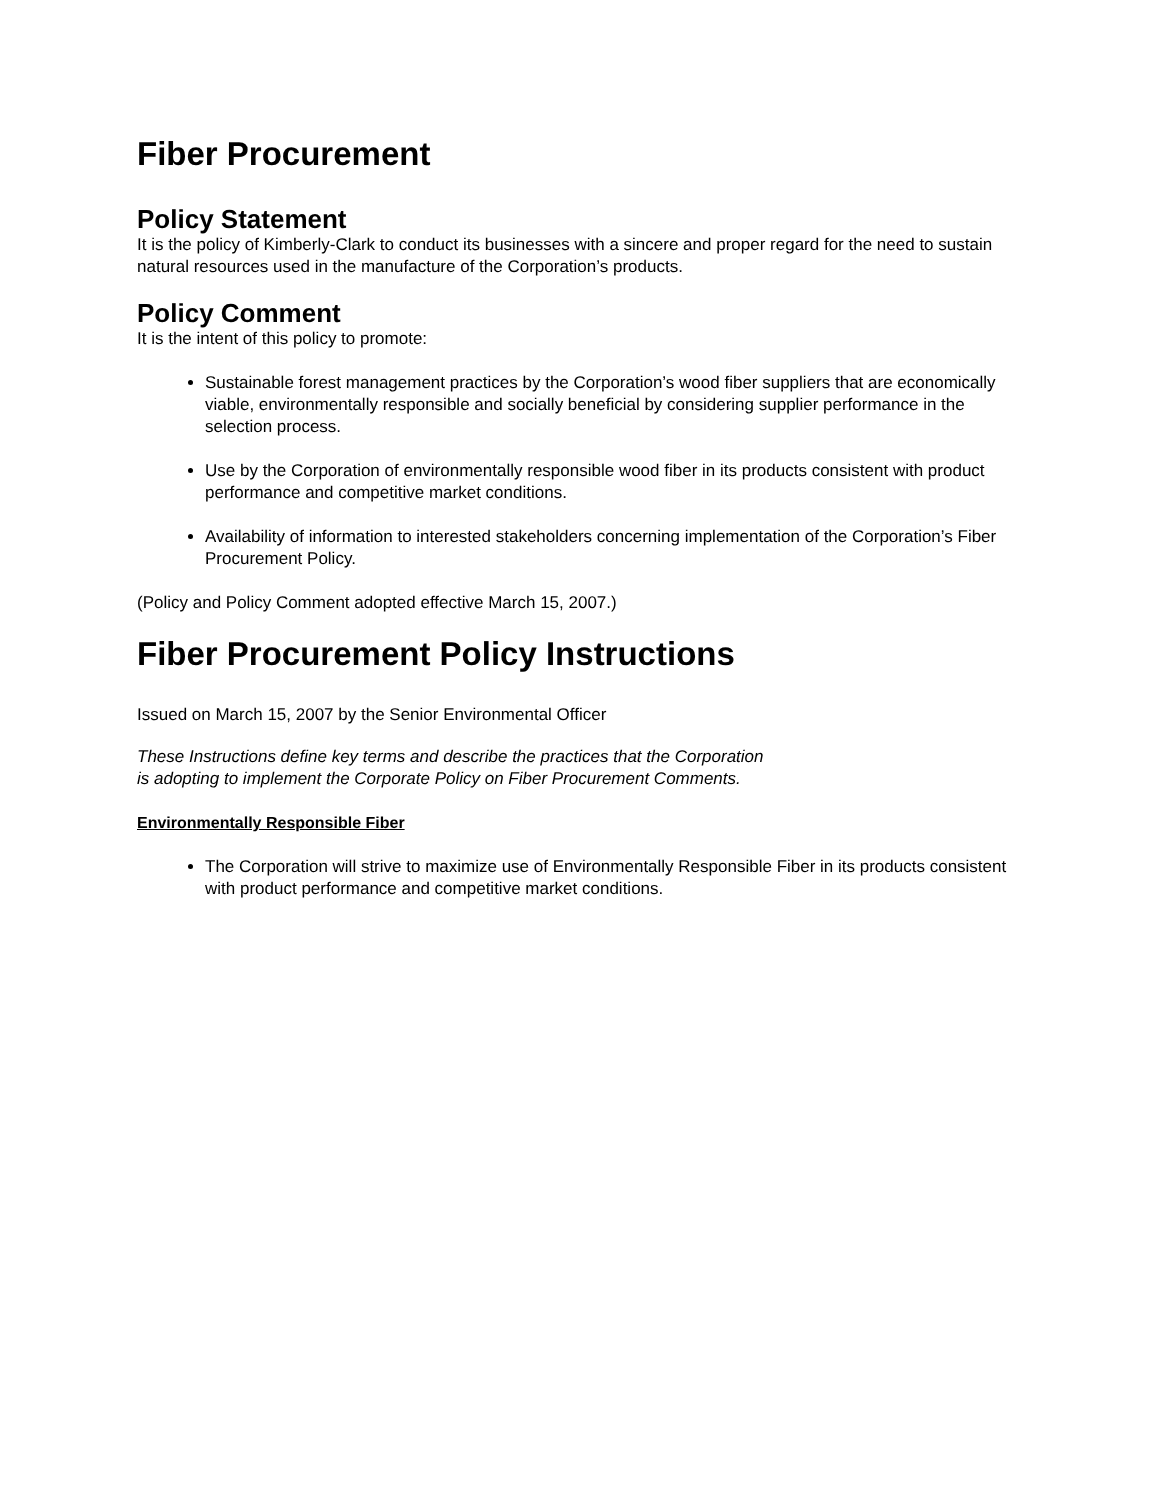Fiber Procurement
Policy Statement
It is the policy of Kimberly-Clark to conduct its businesses with a sincere and proper regard for the need to sustain natural resources used in the manufacture of the Corporation’s products.
Policy Comment
It is the intent of this policy to promote:
Sustainable forest management practices by the Corporation’s wood fiber suppliers that are economically viable, environmentally responsible and socially beneficial by considering supplier performance in the selection process.
Use by the Corporation of environmentally responsible wood fiber in its products consistent with product performance and competitive market conditions.
Availability of information to interested stakeholders concerning implementation of the Corporation’s Fiber Procurement Policy.
(Policy and Policy Comment adopted effective March 15, 2007.)
Fiber Procurement Policy Instructions
Issued on March 15, 2007 by the Senior Environmental Officer
These Instructions define key terms and describe the practices that the Corporation
is adopting to implement the Corporate Policy on Fiber Procurement Comments.
Environmentally Responsible Fiber
The Corporation will strive to maximize use of Environmentally Responsible Fiber in its products consistent with product performance and competitive market conditions.